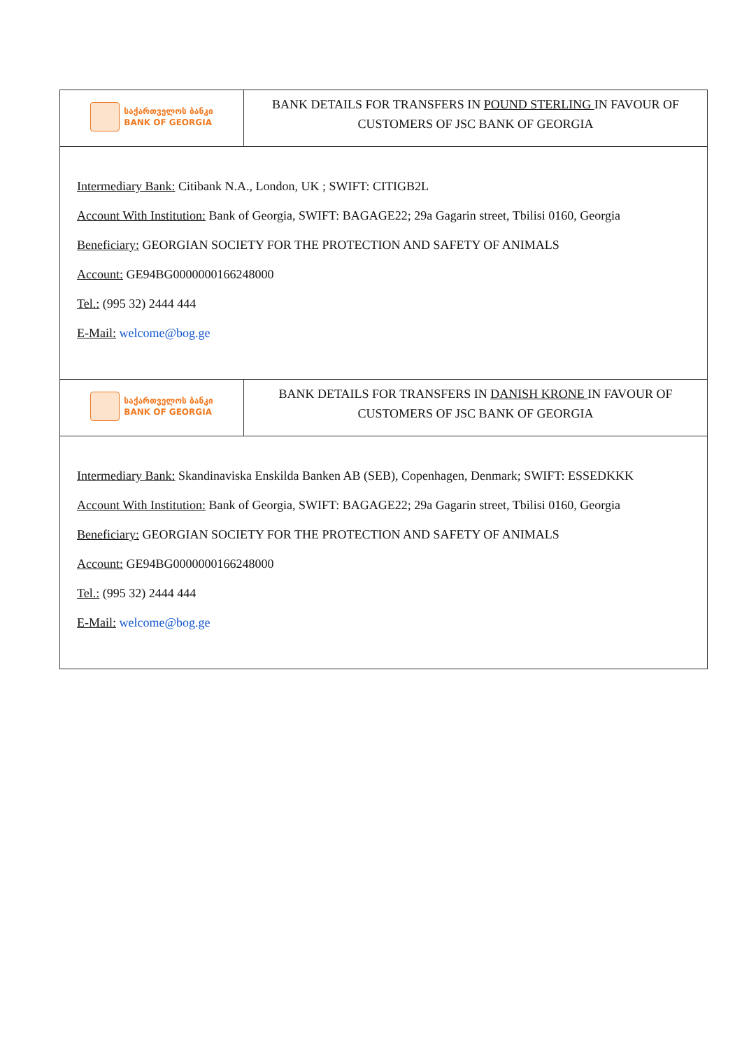| საქართველოს ბანკი BANK OF GEORGIA | BANK DETAILS FOR TRANSFERS IN POUND STERLING IN FAVOUR OF CUSTOMERS OF JSC BANK OF GEORGIA |
| Intermediary Bank: Citibank N.A., London, UK ; SWIFT: CITIGB2L Account With Institution: Bank of Georgia, SWIFT: BAGAGE22; 29a Gagarin street, Tbilisi 0160, Georgia Beneficiary: GEORGIAN SOCIETY FOR THE PROTECTION AND SAFETY OF ANIMALS Account: GE94BG0000000166248000 Tel.: (995 32) 2444 444 E-Mail: welcome@bog.ge | |
| საქართველოს ბანკი BANK OF GEORGIA | BANK DETAILS FOR TRANSFERS IN DANISH KRONE IN FAVOUR OF CUSTOMERS OF JSC BANK OF GEORGIA |
| Intermediary Bank: Skandinaviska Enskilda Banken AB (SEB), Copenhagen, Denmark; SWIFT: ESSEDKKK Account With Institution: Bank of Georgia, SWIFT: BAGAGE22; 29a Gagarin street, Tbilisi 0160, Georgia Beneficiary: GEORGIAN SOCIETY FOR THE PROTECTION AND SAFETY OF ANIMALS Account: GE94BG0000000166248000 Tel.: (995 32) 2444 444 E-Mail: welcome@bog.ge | |